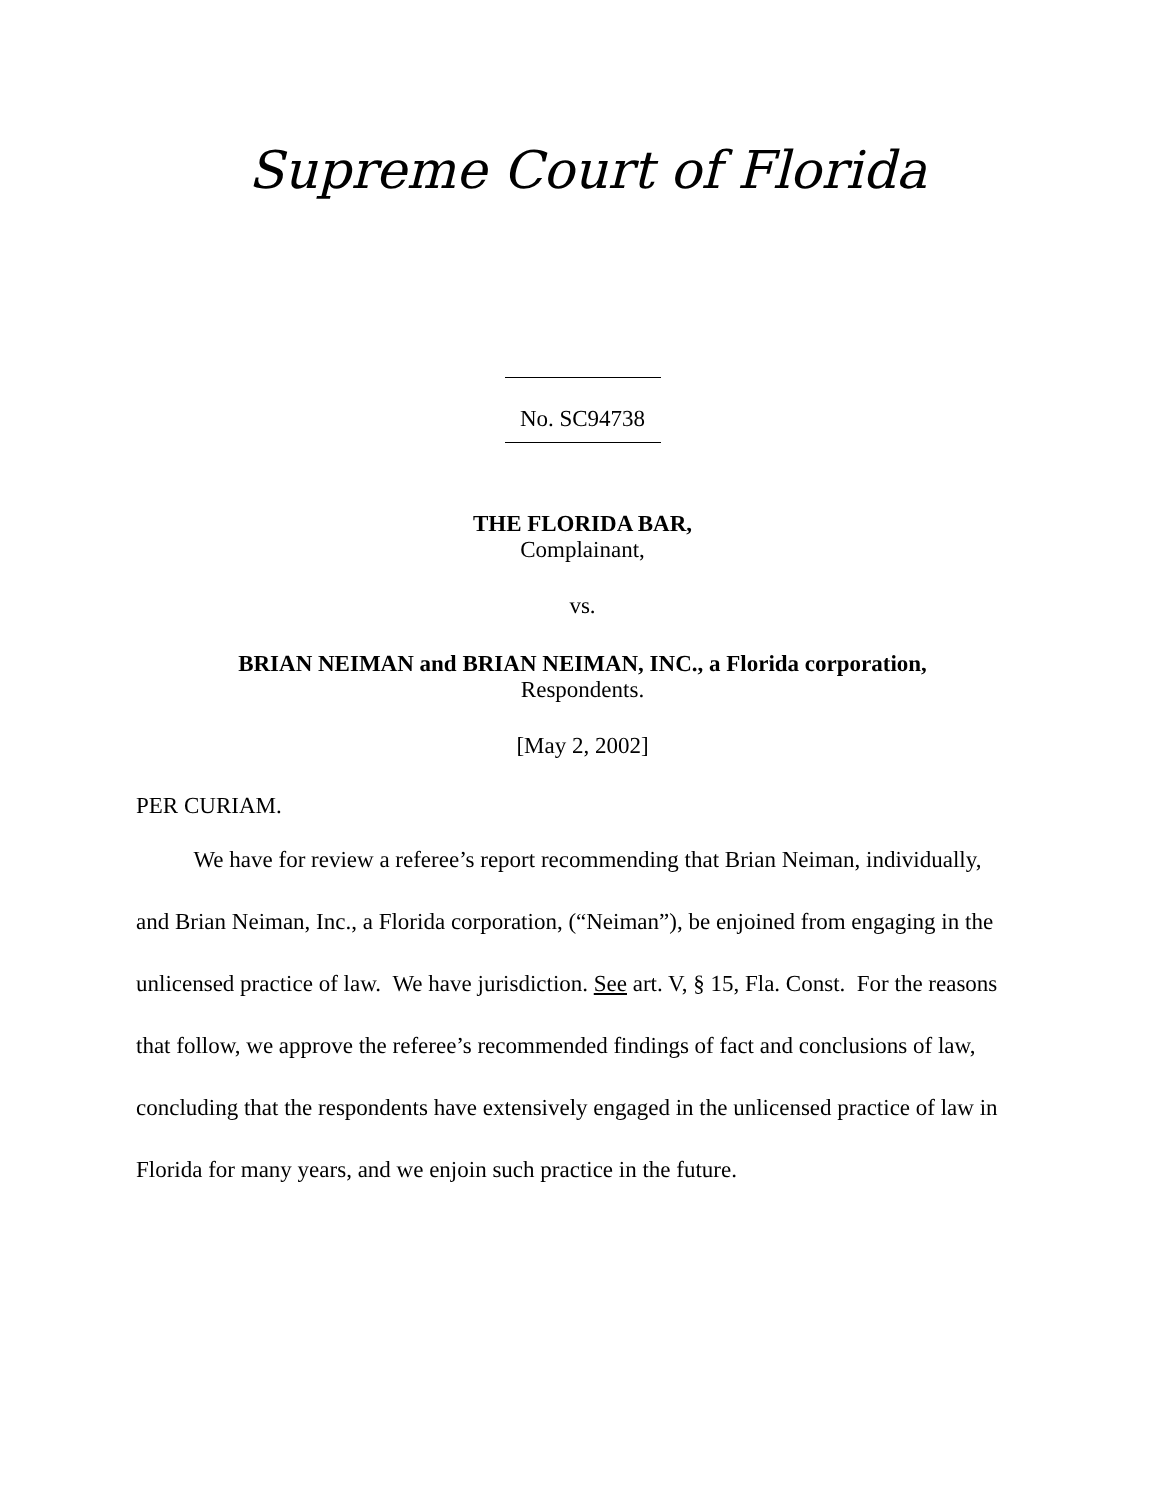Supreme Court of Florida
No. SC94738
THE FLORIDA BAR,
Complainant,
vs.
BRIAN NEIMAN and BRIAN NEIMAN, INC., a Florida corporation,
Respondents.
[May 2, 2002]
PER CURIAM.
We have for review a referee’s report recommending that Brian Neiman, individually, and Brian Neiman, Inc., a Florida corporation, (“Neiman”), be enjoined from engaging in the unlicensed practice of law. We have jurisdiction. See art. V, § 15, Fla. Const. For the reasons that follow, we approve the referee’s recommended findings of fact and conclusions of law, concluding that the respondents have extensively engaged in the unlicensed practice of law in Florida for many years, and we enjoin such practice in the future.